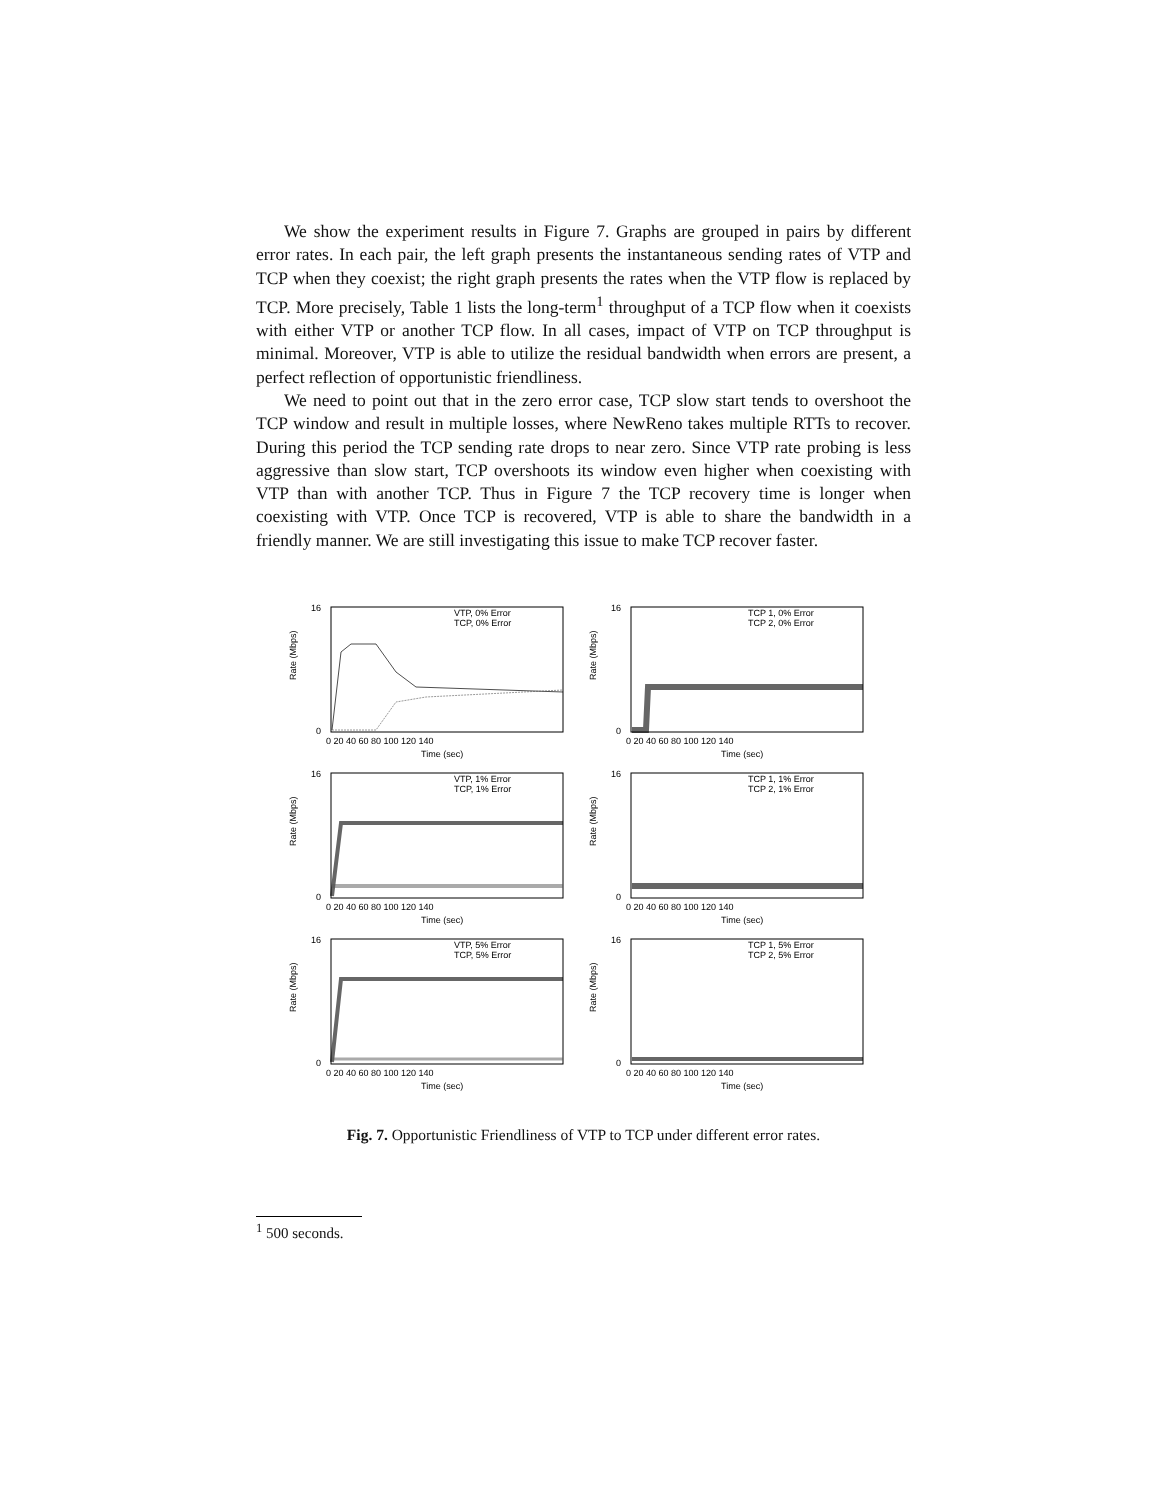We show the experiment results in Figure 7. Graphs are grouped in pairs by different error rates. In each pair, the left graph presents the instantaneous sending rates of VTP and TCP when they coexist; the right graph presents the rates when the VTP flow is replaced by TCP. More precisely, Table 1 lists the long-term<sup>1</sup> throughput of a TCP flow when it coexists with either VTP or another TCP flow. In all cases, impact of VTP on TCP throughput is minimal. Moreover, VTP is able to utilize the residual bandwidth when errors are present, a perfect reflection of opportunistic friendliness.
We need to point out that in the zero error case, TCP slow start tends to overshoot the TCP window and result in multiple losses, where NewReno takes multiple RTTs to recover. During this period the TCP sending rate drops to near zero. Since VTP rate probing is less aggressive than slow start, TCP overshoots its window even higher when coexisting with VTP than with another TCP. Thus in Figure 7 the TCP recovery time is longer when coexisting with VTP. Once TCP is recovered, VTP is able to share the bandwidth in a friendly manner. We are still investigating this issue to make TCP recover faster.
Rate (Mbps)
VTP, 0% Error
TCP, 0% Error
0
16
0 20 40 60 80 100 120 140
Time (sec)
Rate (Mbps)
TCP 1, 0% Error
TCP 2, 0% Error
0
16
0 20 40 60 80 100 120 140
Time (sec)
Rate (Mbps)
VTP, 1% Error
TCP, 1% Error
0
16
0 20 40 60 80 100 120 140
Time (sec)
Rate (Mbps)
TCP 1, 1% Error
TCP 2, 1% Error
0
16
0 20 40 60 80 100 120 140
Time (sec)
Rate (Mbps)
VTP, 5% Error
TCP, 5% Error
0
16
0 20 40 60 80 100 120 140
Time (sec)
Rate (Mbps)
TCP 1, 5% Error
TCP 2, 5% Error
0
16
0 20 40 60 80 100 120 140
Time (sec)
Fig. 7. Opportunistic Friendliness of VTP to TCP under different error rates.
<sup>1</sup> 500 seconds.